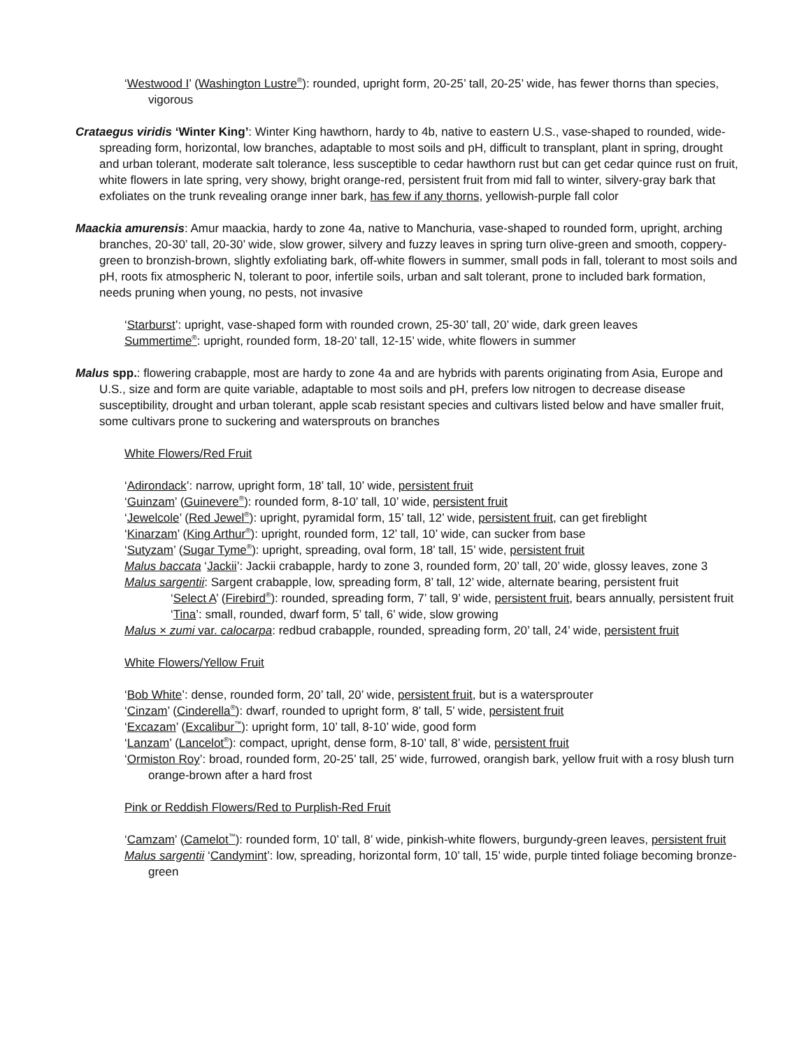‘Westwood I’ (Washington Lustre<sup>®</sup>): rounded, upright form, 20-25’ tall, 20-25’ wide, has fewer thorns than species, vigorous
Crataegus viridis ‘Winter King’: Winter King hawthorn, hardy to 4b, native to eastern U.S., vase-shaped to rounded, wide-spreading form, horizontal, low branches, adaptable to most soils and pH, difficult to transplant, plant in spring, drought and urban tolerant, moderate salt tolerance, less susceptible to cedar hawthorn rust but can get cedar quince rust on fruit, white flowers in late spring, very showy, bright orange-red, persistent fruit from mid fall to winter, silvery-gray bark that exfoliates on the trunk revealing orange inner bark, has few if any thorns, yellowish-purple fall color
Maackia amurensis: Amur maackia, hardy to zone 4a, native to Manchuria, vase-shaped to rounded form, upright, arching branches, 20-30’ tall, 20-30’ wide, slow grower, silvery and fuzzy leaves in spring turn olive-green and smooth, coppery-green to bronzish-brown, slightly exfoliating bark, off-white flowers in summer, small pods in fall, tolerant to most soils and pH, roots fix atmospheric N, tolerant to poor, infertile soils, urban and salt tolerant, prone to included bark formation, needs pruning when young, no pests, not invasive
‘Starburst’: upright, vase-shaped form with rounded crown, 25-30’ tall, 20’ wide, dark green leaves
Summertime<sup>®</sup>: upright, rounded form, 18-20’ tall, 12-15’ wide, white flowers in summer
Malus spp.: flowering crabapple, most are hardy to zone 4a and are hybrids with parents originating from Asia, Europe and U.S., size and form are quite variable, adaptable to most soils and pH, prefers low nitrogen to decrease disease susceptibility, drought and urban tolerant, apple scab resistant species and cultivars listed below and have smaller fruit, some cultivars prone to suckering and watersprouts on branches
White Flowers/Red Fruit
‘Adirondack’: narrow, upright form, 18’ tall, 10’ wide, persistent fruit
‘Guinzam’ (Guinevere<sup>®</sup>): rounded form, 8-10’ tall, 10’ wide, persistent fruit
‘Jewelcole’ (Red Jewel<sup>®</sup>): upright, pyramidal form, 15’ tall, 12’ wide, persistent fruit, can get fireblight
‘Kinarzam’ (King Arthur<sup>®</sup>): upright, rounded form, 12’ tall, 10’ wide, can sucker from base
‘Sutyzam’ (Sugar Tyme<sup>®</sup>): upright, spreading, oval form, 18’ tall, 15’ wide, persistent fruit
Malus baccata ‘Jackii’: Jackii crabapple, hardy to zone 3, rounded form, 20’ tall, 20’ wide, glossy leaves, zone 3
Malus sargentii: Sargent crabapple, low, spreading form, 8’ tall, 12’ wide, alternate bearing, persistent fruit
‘Select A’ (Firebird<sup>®</sup>): rounded, spreading form, 7’ tall, 9’ wide, persistent fruit, bears annually, persistent fruit
‘Tina’: small, rounded, dwarf form, 5’ tall, 6’ wide, slow growing
Malus × zumi var. calocarpa: redbud crabapple, rounded, spreading form, 20’ tall, 24’ wide, persistent fruit
White Flowers/Yellow Fruit
‘Bob White’: dense, rounded form, 20’ tall, 20’ wide, persistent fruit, but is a watersprouter
‘Cinzam’ (Cinderella<sup>®</sup>): dwarf, rounded to upright form, 8’ tall, 5’ wide, persistent fruit
‘Excazam’ (Excalibur<sup>™</sup>): upright form, 10’ tall, 8-10’ wide, good form
‘Lanzam’ (Lancelot<sup>®</sup>): compact, upright, dense form, 8-10’ tall, 8’ wide, persistent fruit
‘Ormiston Roy’: broad, rounded form, 20-25’ tall, 25’ wide, furrowed, orangish bark, yellow fruit with a rosy blush turn orange-brown after a hard frost
Pink or Reddish Flowers/Red to Purplish-Red Fruit
‘Camzam’ (Camelot<sup>™</sup>): rounded form, 10’ tall, 8’ wide, pinkish-white flowers, burgundy-green leaves, persistent fruit
Malus sargentii ‘Candymint’: low, spreading, horizontal form, 10’ tall, 15’ wide, purple tinted foliage becoming bronze-green